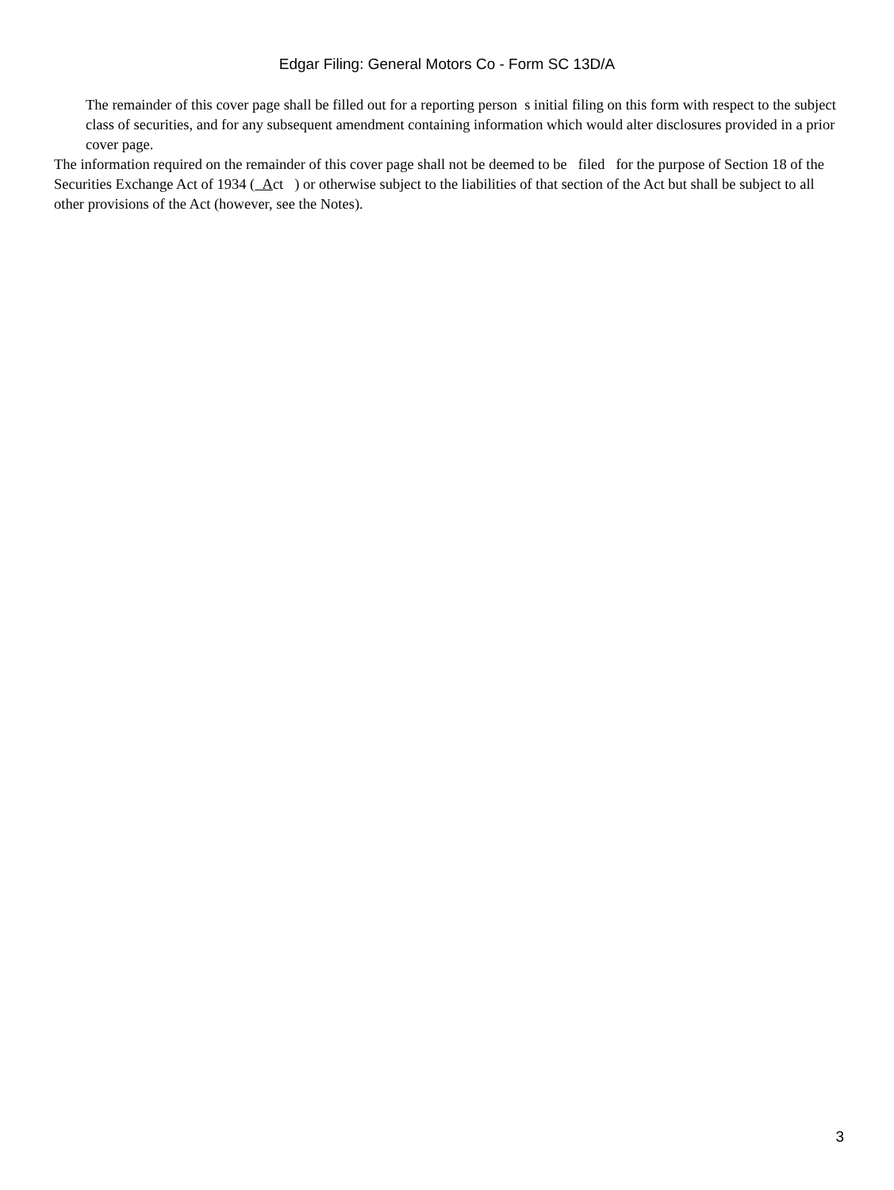Edgar Filing: General Motors Co - Form SC 13D/A
The remainder of this cover page shall be filled out for a reporting person s initial filing on this form with respect to the subject class of securities, and for any subsequent amendment containing information which would alter disclosures provided in a prior cover page.
The information required on the remainder of this cover page shall not be deemed to be filed for the purpose of Section 18 of the Securities Exchange Act of 1934 ( Act ) or otherwise subject to the liabilities of that section of the Act but shall be subject to all other provisions of the Act (however, see the Notes).
3